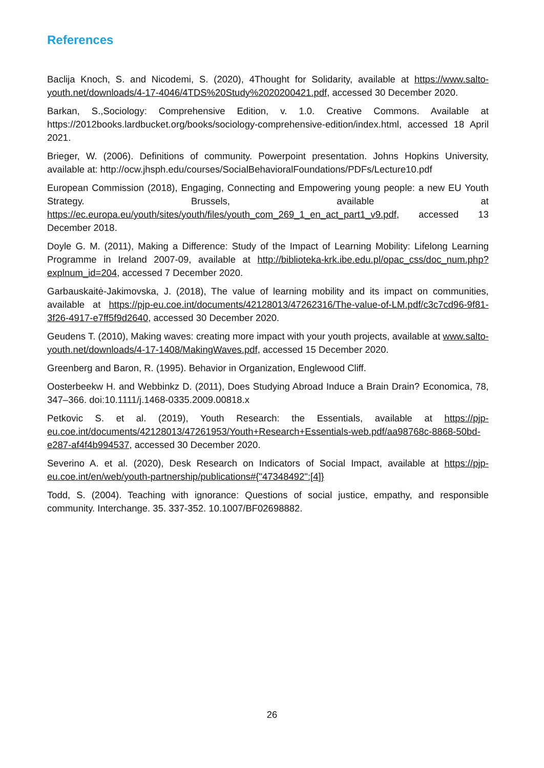References
Baclija Knoch, S. and Nicodemi, S. (2020), 4Thought for Solidarity, available at https://www.salto-youth.net/downloads/4-17-4046/4TDS%20Study%2020200421.pdf, accessed 30 December 2020.
Barkan, S.,Sociology: Comprehensive Edition, v. 1.0. Creative Commons. Available at https://2012books.lardbucket.org/books/sociology-comprehensive-edition/index.html, accessed 18 April 2021.
Brieger, W. (2006). Definitions of community. Powerpoint presentation. Johns Hopkins University, available at: http://ocw.jhsph.edu/courses/SocialBehavioralFoundations/PDFs/Lecture10.pdf
European Commission (2018), Engaging, Connecting and Empowering young people: a new EU Youth Strategy. Brussels, available at https://ec.europa.eu/youth/sites/youth/files/youth_com_269_1_en_act_part1_v9.pdf, accessed 13 December 2018.
Doyle G. M. (2011), Making a Difference: Study of the Impact of Learning Mobility: Lifelong Learning Programme in Ireland 2007-09, available at http://biblioteka-krk.ibe.edu.pl/opac_css/doc_num.php?explnum_id=204, accessed 7 December 2020.
Garbauskaitė-Jakimovska, J. (2018), The value of learning mobility and its impact on communities, available at https://pjp-eu.coe.int/documents/42128013/47262316/The-value-of-LM.pdf/c3c7cd96-9f81-3f26-4917-e7ff5f9d2640, accessed 30 December 2020.
Geudens T. (2010), Making waves: creating more impact with your youth projects, available at www.salto-youth.net/downloads/4-17-1408/MakingWaves.pdf, accessed 15 December 2020.
Greenberg and Baron, R. (1995). Behavior in Organization, Englewood Cliff.
Oosterbeekw H. and Webbinkz D. (2011), Does Studying Abroad Induce a Brain Drain? Economica, 78, 347–366. doi:10.1111/j.1468-0335.2009.00818.x
Petkovic S. et al. (2019), Youth Research: the Essentials, available at https://pjp-eu.coe.int/documents/42128013/47261953/Youth+Research+Essentials-web.pdf/aa98768c-8868-50bd-e287-af4f4b994537, accessed 30 December 2020.
Severino A. et al. (2020), Desk Research on Indicators of Social Impact, available at https://pjp-eu.coe.int/en/web/youth-partnership/publications#{"47348492":[4]}
Todd, S. (2004). Teaching with ignorance: Questions of social justice, empathy, and responsible community. Interchange. 35. 337-352. 10.1007/BF02698882.
26